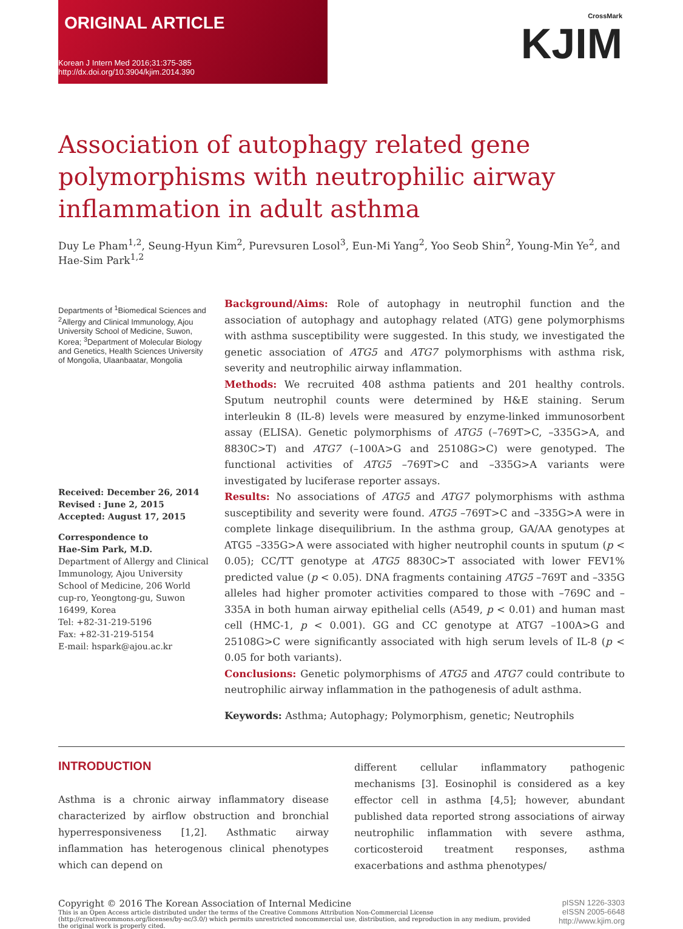ORIGINAL ARTICLE
Korean J Intern Med 2016;31:375-385
http://dx.doi.org/10.3904/kjim.2014.390
CrossMark
KJIM
Association of autophagy related gene polymor­phisms with neutrophilic airway inflammation in adult asthma
Duy Le Pham<sup>1,2</sup>, Seung-Hyun Kim<sup>2</sup>, Purevsuren Losol<sup>3</sup>, Eun-Mi Yang<sup>2</sup>, Yoo Seob Shin<sup>2</sup>, Young-Min Ye<sup>2</sup>, and Hae-Sim Park<sup>1,2</sup>
Departments of <sup>1</sup>Biomedical Sciences and <sup>2</sup>Allergy and Clinical Immunology, Ajou University School of Medicine, Suwon, Korea; <sup>3</sup>Department of Molecular Biology and Genetics, Health Sciences University of Mongolia, Ulaanbaatar, Mongolia
Received: December 26, 2014
Revised : June 2, 2015
Accepted: August 17, 2015
Correspondence to
Hae-Sim Park, M.D.
Department of Allergy and Clinical Immunology, Ajou University School of Medicine, 206 World cup-ro, Yeongtong-gu, Suwon 16499, Korea
Tel: +82-31-219-5196
Fax: +82-31-219-5154
E-mail: hspark@ajou.ac.kr
Background/Aims: Role of autophagy in neutrophil function and the association of autophagy and autophagy related (ATG) gene polymorphisms with asthma susceptibility were suggested. In this study, we investigated the genetic association of ATG5 and ATG7 polymorphisms with asthma risk, severity and neutrophilic airway inflammation.
Methods: We recruited 408 asthma patients and 201 healthy controls. Sputum neutrophil counts were determined by H&E staining. Serum interleukin 8 (IL-8) levels were measured by enzyme-linked immunosorbent assay (ELISA). Genetic polymorphisms of ATG5 (–769T>C, –335G>A, and 8830C>T) and ATG7 (–100A>G and 25108G>C) were genotyped. The functional activities of ATG5 –769T>C and –335G>A variants were investigated by luciferase reporter assays.
Results: No associations of ATG5 and ATG7 polymorphisms with asthma susceptibility and severity were found. ATG5 –769T>C and –335G>A were in complete linkage disequilibrium. In the asthma group, GA/AA genotypes at ATG5 –335G>A were associated with higher neutrophil counts in sputum (p < 0.05); CC/TT genotype at ATG5 8830C>T associated with lower FEV1% predicted value (p < 0.05). DNA fragments containing ATG5 –769T and –335G alleles had higher promoter activities compared to those with –769C and –335A in both human airway epithelial cells (A549, p < 0.01) and human mast cell (HMC-1, p < 0.001). GG and CC genotype at ATG7 –100A>G and 25108G>C were significantly associated with high serum levels of IL-8 (p < 0.05 for both variants).
Conclusions: Genetic polymorphisms of ATG5 and ATG7 could contribute to neutrophilic airway inflammation in the pathogenesis of adult asthma.
Keywords: Asthma; Autophagy; Polymorphism, genetic; Neutrophils
INTRODUCTION
Asthma is a chronic airway inflammatory disease characterized by airflow obstruction and bronchial hyperresponsiveness [1,2]. Asthmatic airway inflammation has heterogenous clinical phenotypes which can depend on
different cellular inflammatory pathogenic mechanisms [3]. Eosinophil is considered as a key effector cell in asthma [4,5]; however, abundant published data reported strong associations of airway neutrophilic inflammation with severe asthma, corticosteroid treatment responses, asthma exacerbations and asthma phenotypes/
Copyright © 2016 The Korean Association of Internal Medicine
This is an Open Access article distributed under the terms of the Creative Commons Attribution Non-Commercial License (http://creativecommons.org/licenses/by-nc/3.0/) which permits unrestricted noncommercial use, distribution, and reproduction in any medium, provided the original work is properly cited.
pISSN 1226-3303
eISSN 2005-6648
http://www.kjim.org